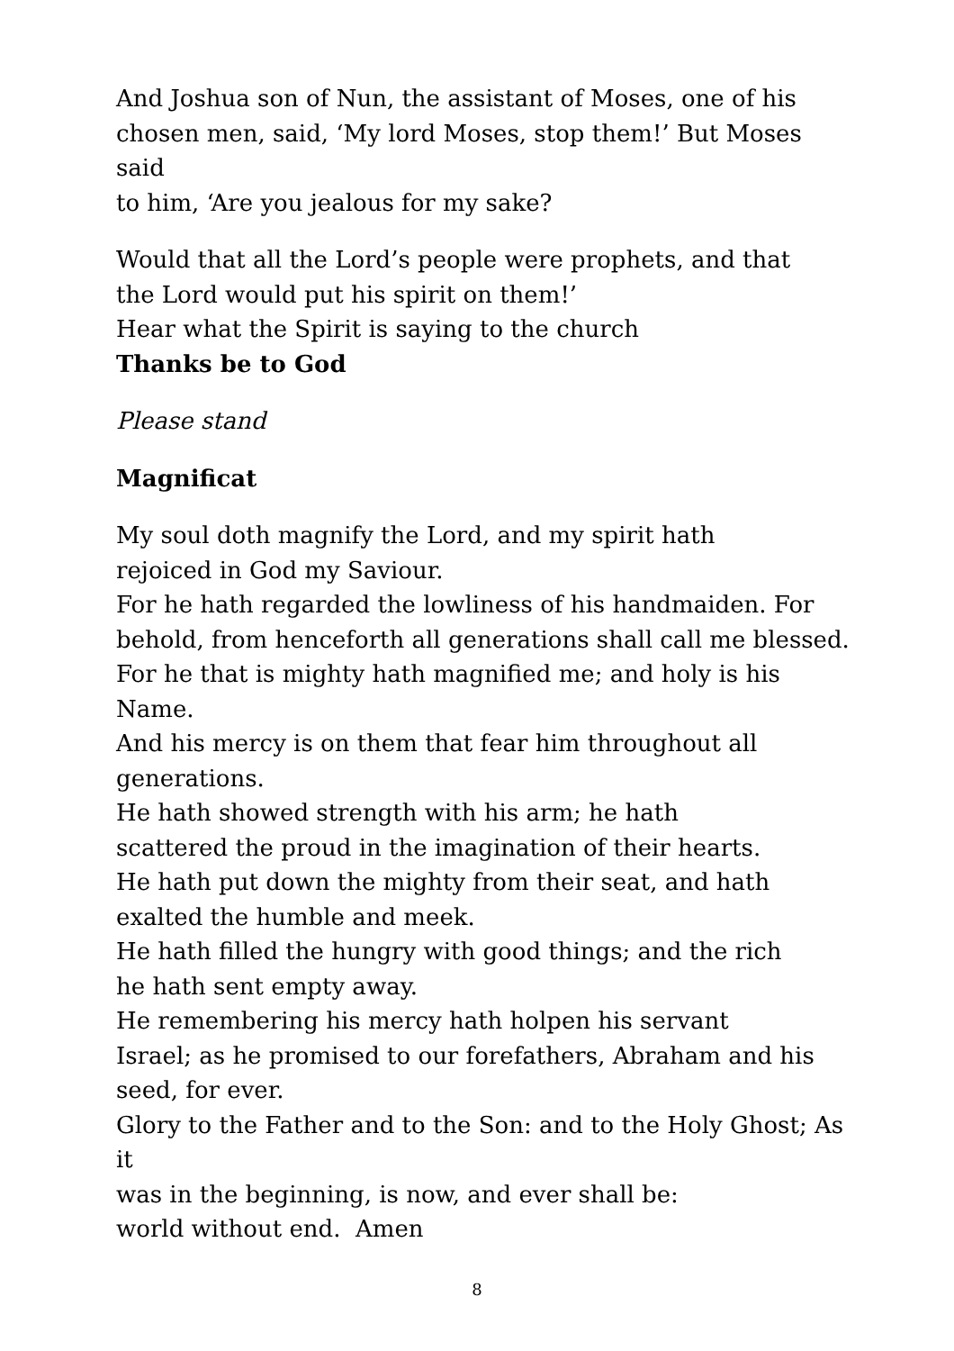And Joshua son of Nun, the assistant of Moses, one of his
chosen men, said, ‘My lord Moses, stop them!’ But Moses said
to him, ‘Are you jealous for my sake?
Would that all the Lord’s people were prophets, and that
the Lord would put his spirit on them!’
Hear what the Spirit is saying to the church
Thanks be to God
Please stand
Magnificat
My soul doth magnify the Lord, and my spirit hath
rejoiced in God my Saviour.
For he hath regarded the lowliness of his handmaiden. For
behold, from henceforth all generations shall call me blessed.
For he that is mighty hath magnified me; and holy is his Name.
And his mercy is on them that fear him throughout all
generations.
He hath showed strength with his arm; he hath
scattered the proud in the imagination of their hearts.
He hath put down the mighty from their seat, and hath
exalted the humble and meek.
He hath filled the hungry with good things; and the rich
he hath sent empty away.
He remembering his mercy hath holpen his servant
Israel; as he promised to our forefathers, Abraham and his
seed, for ever.
Glory to the Father and to the Son: and to the Holy Ghost; As it
was in the beginning, is now, and ever shall be:
world without end. Amen
8